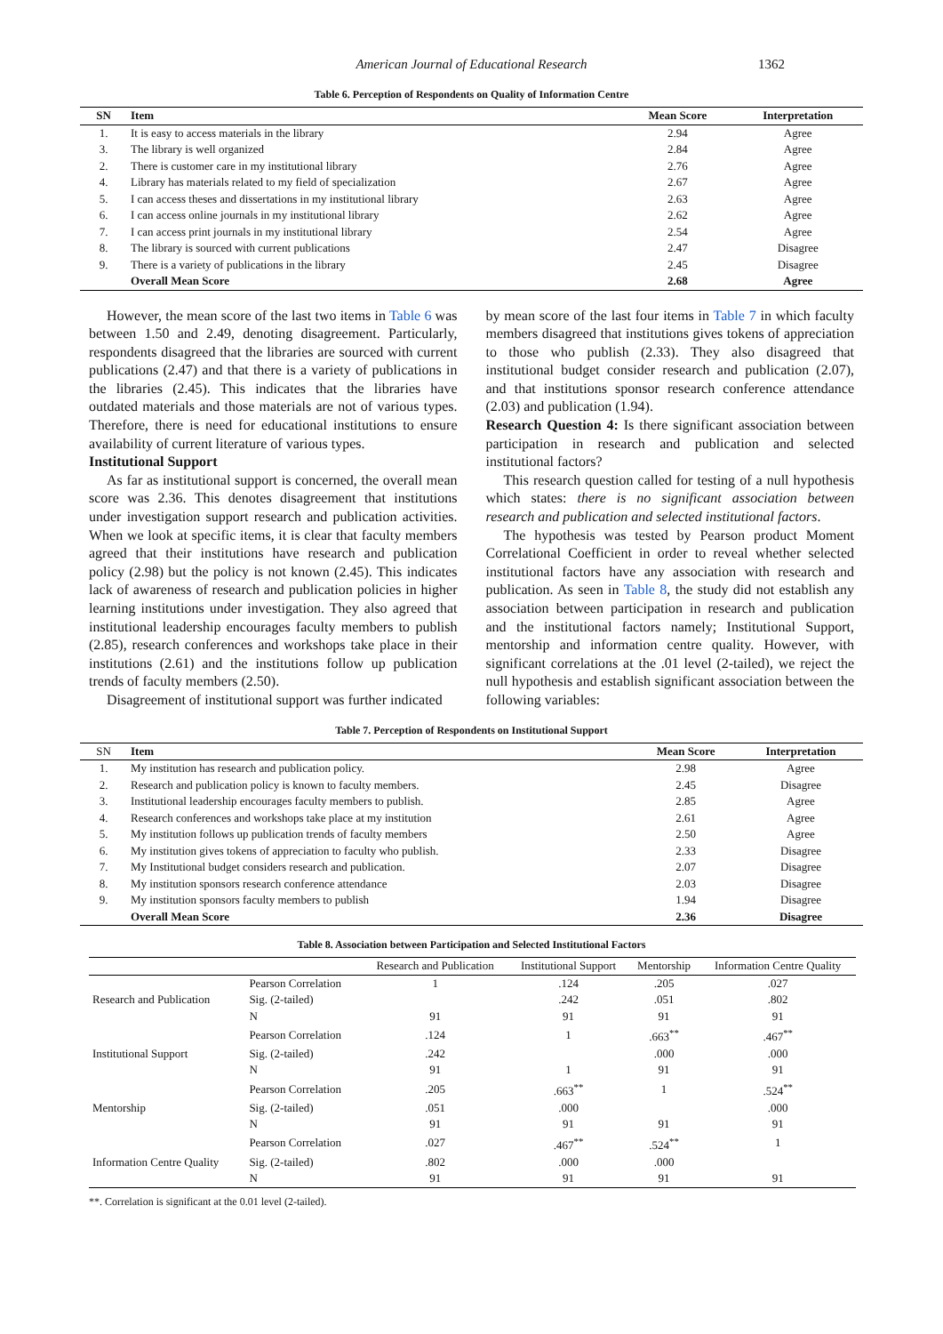American Journal of Educational Research 1362
Table 6. Perception of Respondents on Quality of Information Centre
| SN | Item | Mean Score | Interpretation |
| --- | --- | --- | --- |
| 1. | It is easy to access materials in the library | 2.94 | Agree |
| 3. | The library is well organized | 2.84 | Agree |
| 2. | There is customer care in my institutional library | 2.76 | Agree |
| 4. | Library has materials related to my field of specialization | 2.67 | Agree |
| 5. | I can access theses and dissertations in my institutional library | 2.63 | Agree |
| 6. | I can access online journals in my institutional library | 2.62 | Agree |
| 7. | I can access print journals in my institutional library | 2.54 | Agree |
| 8. | The library is sourced with current publications | 2.47 | Disagree |
| 9. | There is a variety of publications in the library | 2.45 | Disagree |
| | Overall Mean Score | 2.68 | Agree |
However, the mean score of the last two items in Table 6 was between 1.50 and 2.49, denoting disagreement. Particularly, respondents disagreed that the libraries are sourced with current publications (2.47) and that there is a variety of publications in the libraries (2.45). This indicates that the libraries have outdated materials and those materials are not of various types. Therefore, there is need for educational institutions to ensure availability of current literature of various types.
Institutional Support
As far as institutional support is concerned, the overall mean score was 2.36. This denotes disagreement that institutions under investigation support research and publication activities. When we look at specific items, it is clear that faculty members agreed that their institutions have research and publication policy (2.98) but the policy is not known (2.45). This indicates lack of awareness of research and publication policies in higher learning institutions under investigation. They also agreed that institutional leadership encourages faculty members to publish (2.85), research conferences and workshops take place in their institutions (2.61) and the institutions follow up publication trends of faculty members (2.50).
Disagreement of institutional support was further indicated
by mean score of the last four items in Table 7 in which faculty members disagreed that institutions gives tokens of appreciation to those who publish (2.33). They also disagreed that institutional budget consider research and publication (2.07), and that institutions sponsor research conference attendance (2.03) and publication (1.94).
Research Question 4: Is there significant association between participation in research and publication and selected institutional factors?
This research question called for testing of a null hypothesis which states: there is no significant association between research and publication and selected institutional factors.
The hypothesis was tested by Pearson product Moment Correlational Coefficient in order to reveal whether selected institutional factors have any association with research and publication. As seen in Table 8, the study did not establish any association between participation in research and publication and the institutional factors namely; Institutional Support, mentorship and information centre quality. However, with significant correlations at the .01 level (2-tailed), we reject the null hypothesis and establish significant association between the following variables:
Table 7. Perception of Respondents on Institutional Support
| SN | Item | Mean Score | Interpretation |
| --- | --- | --- | --- |
| 1. | My institution has research and publication policy. | 2.98 | Agree |
| 2. | Research and publication policy is known to faculty members. | 2.45 | Disagree |
| 3. | Institutional leadership encourages faculty members to publish. | 2.85 | Agree |
| 4. | Research conferences and workshops take place at my institution | 2.61 | Agree |
| 5. | My institution follows up publication trends of faculty members | 2.50 | Agree |
| 6. | My institution gives tokens of appreciation to faculty who publish. | 2.33 | Disagree |
| 7. | My Institutional budget considers research and publication. | 2.07 | Disagree |
| 8. | My institution sponsors research conference attendance | 2.03 | Disagree |
| 9. | My institution sponsors faculty members to publish | 1.94 | Disagree |
| | Overall Mean Score | 2.36 | Disagree |
Table 8. Association between Participation and Selected Institutional Factors
| | | Research and Publication | Institutional Support | Mentorship | Information Centre Quality |
| --- | --- | --- | --- | --- | --- |
| | Pearson Correlation | 1 | .124 | .205 | .027 |
| Research and Publication | Sig. (2-tailed) | | .242 | .051 | .802 |
| | N | 91 | 91 | 91 | 91 |
| | Pearson Correlation | .124 | 1 | .663<sup>**</sup> | .467<sup>**</sup> |
| Institutional Support | Sig. (2-tailed) | .242 | | .000 | .000 |
| | N | 91 | 1 | 91 | 91 |
| | Pearson Correlation | .205 | .663<sup>**</sup> | 1 | .524<sup>**</sup> |
| Mentorship | Sig. (2-tailed) | .051 | .000 | | .000 |
| | N | 91 | 91 | 91 | 91 |
| | Pearson Correlation | .027 | .467<sup>**</sup> | .524<sup>**</sup> | 1 |
| Information Centre Quality | Sig. (2-tailed) | .802 | .000 | .000 | |
| | N | 91 | 91 | 91 | 91 |
**. Correlation is significant at the 0.01 level (2-tailed).